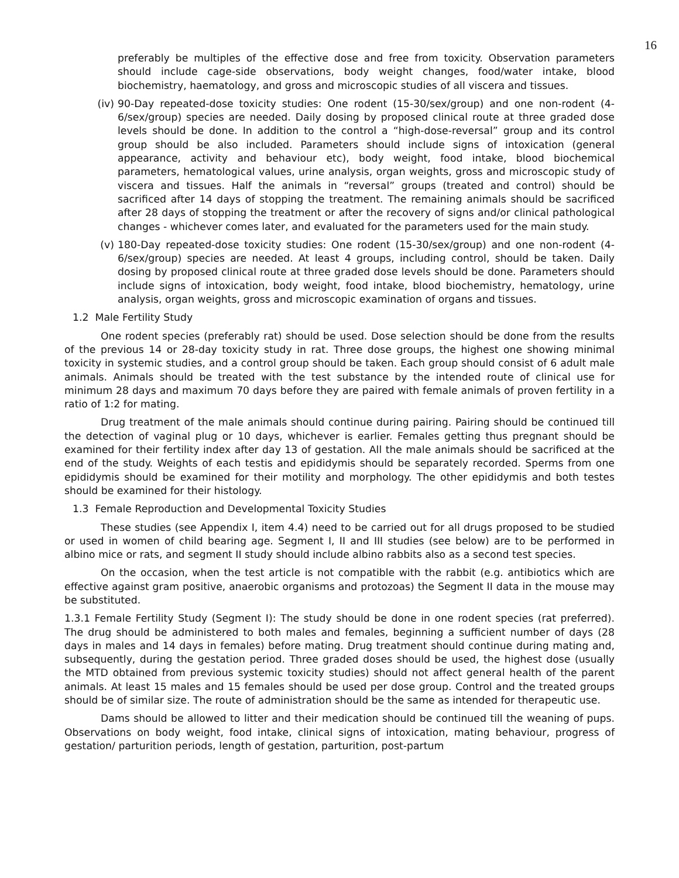16
preferably be multiples of the effective dose and free from toxicity. Observation parameters should include cage-side observations, body weight changes, food/water intake, blood biochemistry, haematology, and gross and microscopic studies of all viscera and tissues.
(iv) 90-Day repeated-dose toxicity studies: One rodent (15-30/sex/group) and one non-rodent (4-6/sex/group) species are needed. Daily dosing by proposed clinical route at three graded dose levels should be done. In addition to the control a “high-dose-reversal” group and its control group should be also included. Parameters should include signs of intoxication (general appearance, activity and behaviour etc), body weight, food intake, blood biochemical parameters, hematological values, urine analysis, organ weights, gross and microscopic study of viscera and tissues. Half the animals in “reversal” groups (treated and control) should be sacrificed after 14 days of stopping the treatment. The remaining animals should be sacrificed after 28 days of stopping the treatment or after the recovery of signs and/or clinical pathological changes - whichever comes later, and evaluated for the parameters used for the main study.
(v) 180-Day repeated-dose toxicity studies: One rodent (15-30/sex/group) and one non-rodent (4-6/sex/group) species are needed. At least 4 groups, including control, should be taken. Daily dosing by proposed clinical route at three graded dose levels should be done. Parameters should include signs of intoxication, body weight, food intake, blood biochemistry, hematology, urine analysis, organ weights, gross and microscopic examination of organs and tissues.
1.2 Male Fertility Study
One rodent species (preferably rat) should be used. Dose selection should be done from the results of the previous 14 or 28-day toxicity study in rat. Three dose groups, the highest one showing minimal toxicity in systemic studies, and a control group should be taken. Each group should consist of 6 adult male animals. Animals should be treated with the test substance by the intended route of clinical use for minimum 28 days and maximum 70 days before they are paired with female animals of proven fertility in a ratio of 1:2 for mating.
Drug treatment of the male animals should continue during pairing. Pairing should be continued till the detection of vaginal plug or 10 days, whichever is earlier. Females getting thus pregnant should be examined for their fertility index after day 13 of gestation. All the male animals should be sacrificed at the end of the study. Weights of each testis and epididymis should be separately recorded. Sperms from one epididymis should be examined for their motility and morphology. The other epididymis and both testes should be examined for their histology.
1.3 Female Reproduction and Developmental Toxicity Studies
These studies (see Appendix I, item 4.4) need to be carried out for all drugs proposed to be studied or used in women of child bearing age. Segment I, II and III studies (see below) are to be performed in albino mice or rats, and segment II study should include albino rabbits also as a second test species.
On the occasion, when the test article is not compatible with the rabbit (e.g. antibiotics which are effective against gram positive, anaerobic organisms and protozoas) the Segment II data in the mouse may be substituted.
1.3.1 Female Fertility Study (Segment I): The study should be done in one rodent species (rat preferred). The drug should be administered to both males and females, beginning a sufficient number of days (28 days in males and 14 days in females) before mating. Drug treatment should continue during mating and, subsequently, during the gestation period. Three graded doses should be used, the highest dose (usually the MTD obtained from previous systemic toxicity studies) should not affect general health of the parent animals. At least 15 males and 15 females should be used per dose group. Control and the treated groups should be of similar size. The route of administration should be the same as intended for therapeutic use.
Dams should be allowed to litter and their medication should be continued till the weaning of pups. Observations on body weight, food intake, clinical signs of intoxication, mating behaviour, progress of gestation/ parturition periods, length of gestation, parturition, post-partum